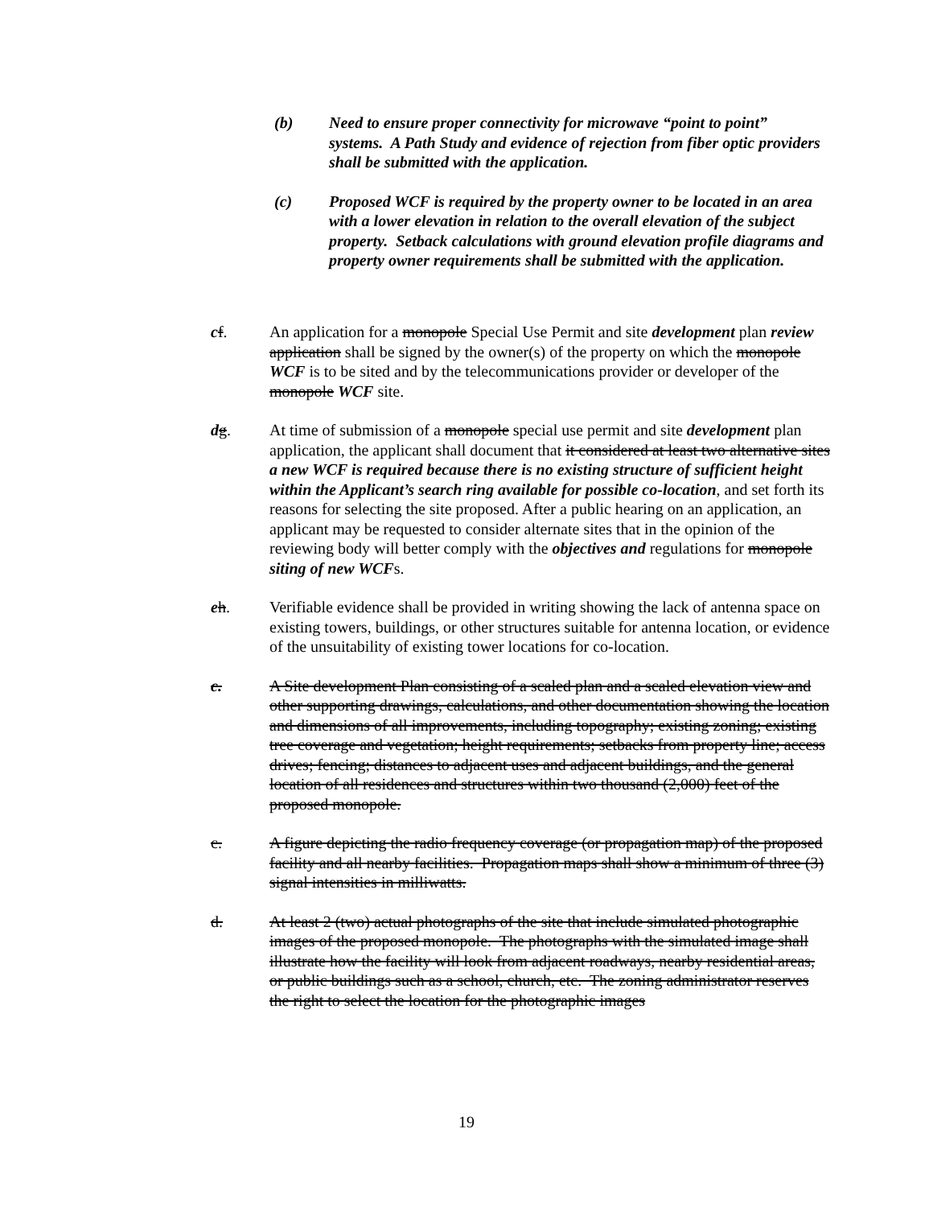(b) Need to ensure proper connectivity for microwave “point to point” systems. A Path Study and evidence of rejection from fiber optic providers shall be submitted with the application.
(c) Proposed WCF is required by the property owner to be located in an area with a lower elevation in relation to the overall elevation of the subject property. Setback calculations with ground elevation profile diagrams and property owner requirements shall be submitted with the application.
cf. An application for a monopole Special Use Permit and site development plan review application shall be signed by the owner(s) of the property on which the monopole WCF is to be sited and by the telecommunications provider or developer of the monopole WCF site.
dg. At time of submission of a monopole special use permit and site development plan application, the applicant shall document that it considered at least two alternative sites a new WCF is required because there is no existing structure of sufficient height within the Applicant’s search ring available for possible co-location, and set forth its reasons for selecting the site proposed. After a public hearing on an application, an applicant may be requested to consider alternate sites that in the opinion of the reviewing body will better comply with the objectives and regulations for monopole siting of new WCFs.
eh. Verifiable evidence shall be provided in writing showing the lack of antenna space on existing towers, buildings, or other structures suitable for antenna location, or evidence of the unsuitability of existing tower locations for co-location.
c. A Site development Plan consisting of a scaled plan and a scaled elevation view and other supporting drawings, calculations, and other documentation showing the location and dimensions of all improvements, including topography; existing zoning; existing tree coverage and vegetation; height requirements; setbacks from property line; access drives; fencing; distances to adjacent uses and adjacent buildings, and the general location of all residences and structures within two thousand (2,000) feet of the proposed monopole.
c. A figure depicting the radio frequency coverage (or propagation map) of the proposed facility and all nearby facilities. Propagation maps shall show a minimum of three (3) signal intensities in milliwatts.
d. At least 2 (two) actual photographs of the site that include simulated photographic images of the proposed monopole. The photographs with the simulated image shall illustrate how the facility will look from adjacent roadways, nearby residential areas, or public buildings such as a school, church, etc. The zoning administrator reserves the right to select the location for the photographic images
19